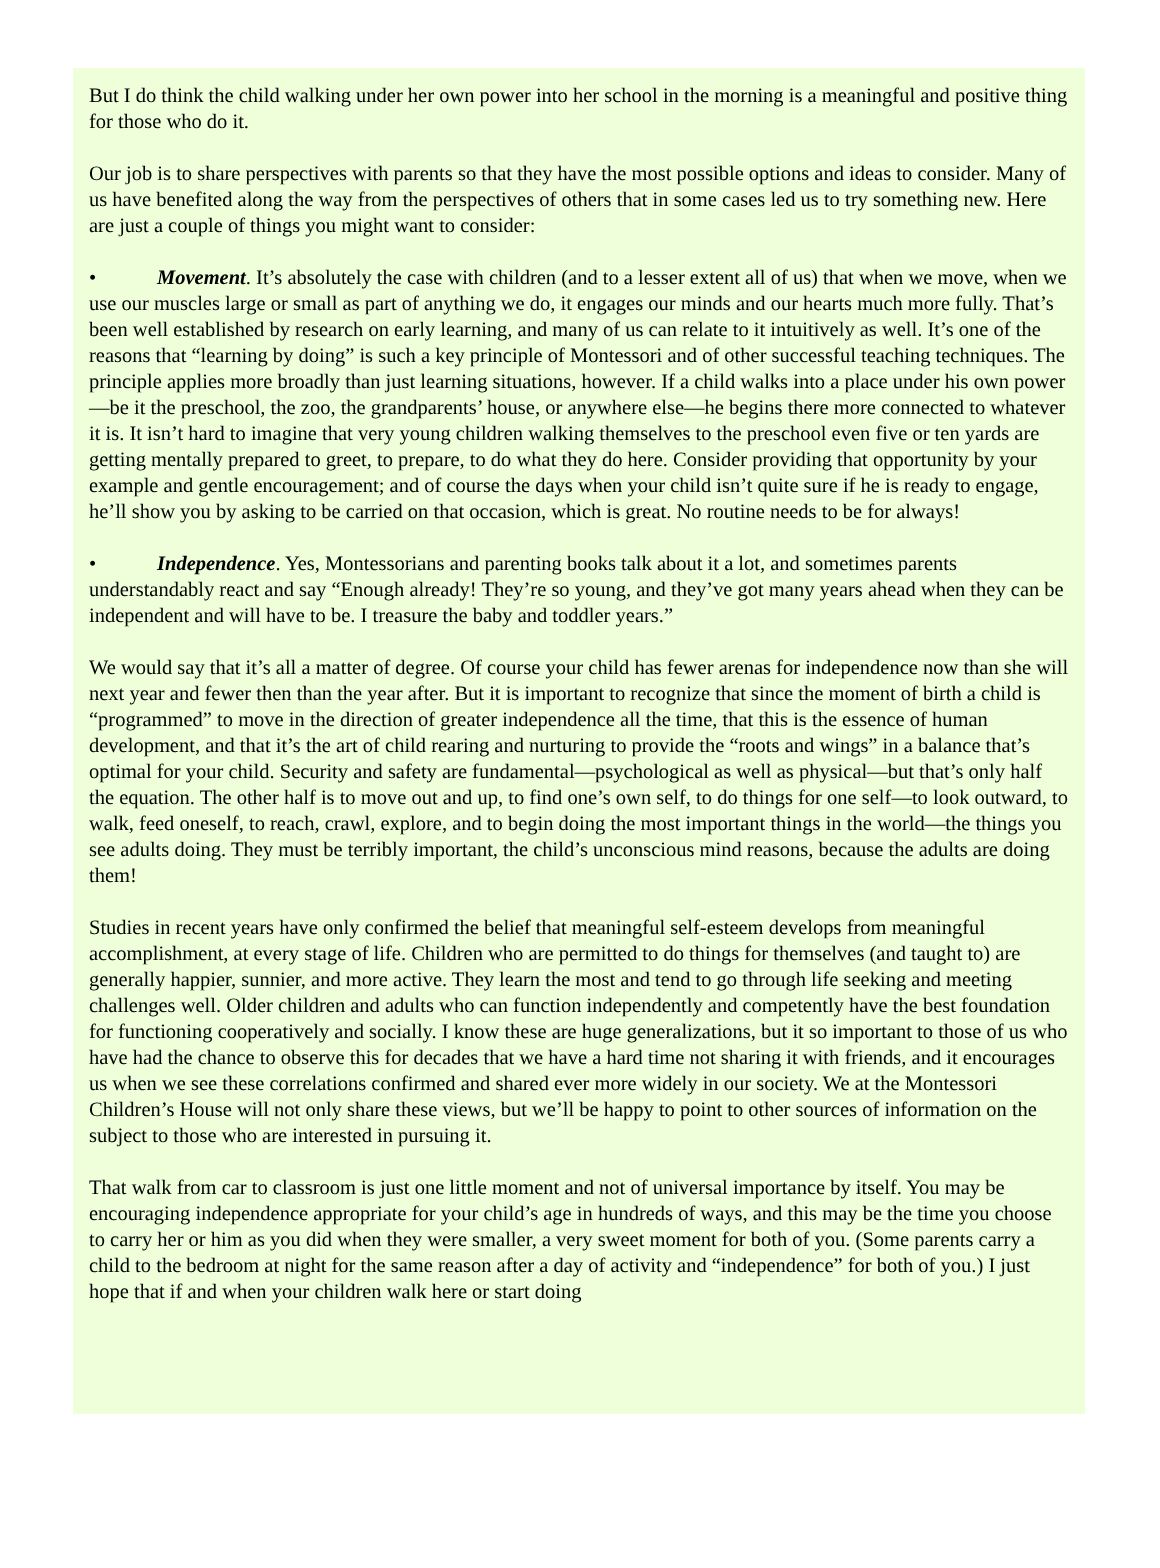But I do think the child walking under her own power into her school in the morning is a meaningful and positive thing for those who do it.
Our job is to share perspectives with parents so that they have the most possible options and ideas to consider. Many of us have benefited along the way from the perspectives of others that in some cases led us to try something new. Here are just a couple of things you might want to consider:
• Movement. It’s absolutely the case with children (and to a lesser extent all of us) that when we move, when we use our muscles large or small as part of anything we do, it engages our minds and our hearts much more fully. That’s been well established by research on early learning, and many of us can relate to it intuitively as well. It’s one of the reasons that “learning by doing” is such a key principle of Montessori and of other successful teaching techniques. The principle applies more broadly than just learning situations, however. If a child walks into a place under his own power—be it the preschool, the zoo, the grandparents’ house, or anywhere else—he begins there more connected to whatever it is. It isn’t hard to imagine that very young children walking themselves to the preschool even five or ten yards are getting mentally prepared to greet, to prepare, to do what they do here. Consider providing that opportunity by your example and gentle encouragement; and of course the days when your child isn’t quite sure if he is ready to engage, he’ll show you by asking to be carried on that occasion, which is great. No routine needs to be for always!
• Independence. Yes, Montessorians and parenting books talk about it a lot, and sometimes parents understandably react and say “Enough already! They’re so young, and they’ve got many years ahead when they can be independent and will have to be. I treasure the baby and toddler years.”
We would say that it’s all a matter of degree. Of course your child has fewer arenas for independence now than she will next year and fewer then than the year after. But it is important to recognize that since the moment of birth a child is “programmed” to move in the direction of greater independence all the time, that this is the essence of human development, and that it’s the art of child rearing and nurturing to provide the “roots and wings” in a balance that’s optimal for your child. Security and safety are fundamental—psychological as well as physical—but that’s only half the equation. The other half is to move out and up, to find one’s own self, to do things for one self—to look outward, to walk, feed oneself, to reach, crawl, explore, and to begin doing the most important things in the world—the things you see adults doing. They must be terribly important, the child’s unconscious mind reasons, because the adults are doing them!
Studies in recent years have only confirmed the belief that meaningful self-esteem develops from meaningful accomplishment, at every stage of life. Children who are permitted to do things for themselves (and taught to) are generally happier, sunnier, and more active. They learn the most and tend to go through life seeking and meeting challenges well. Older children and adults who can function independently and competently have the best foundation for functioning cooperatively and socially. I know these are huge generalizations, but it so important to those of us who have had the chance to observe this for decades that we have a hard time not sharing it with friends, and it encourages us when we see these correlations confirmed and shared ever more widely in our society. We at the Montessori Children’s House will not only share these views, but we’ll be happy to point to other sources of information on the subject to those who are interested in pursuing it.
That walk from car to classroom is just one little moment and not of universal importance by itself. You may be encouraging independence appropriate for your child’s age in hundreds of ways, and this may be the time you choose to carry her or him as you did when they were smaller, a very sweet moment for both of you. (Some parents carry a child to the bedroom at night for the same reason after a day of activity and “independence” for both of you.) I just hope that if and when your children walk here or start doing